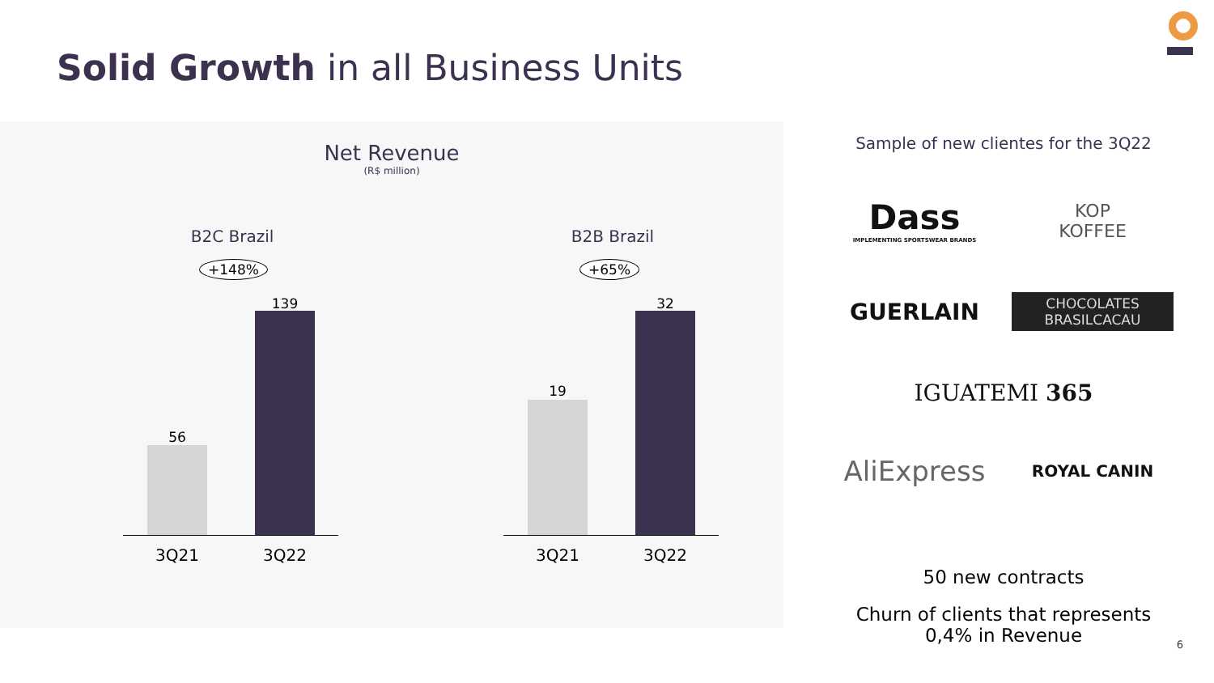Solid Growth in all Business Units
Net Revenue
(R$ million)
B2C Brazil
+148%
56
139
3Q21 3Q22
B2B Brazil
+65%
19
32
3Q21 3Q22
Sample of new clientes for the 3Q22
Dass
IMPLEMENTING SPORTSWEAR BRANDS
KOP
KOFFEE
GUERLAIN
CHOCOLATES
BRASILCACAU
IGUATEMI 365
AliExpress
ROYAL CANIN
50 new contracts
Churn of clients that represents
0,4% in Revenue
6